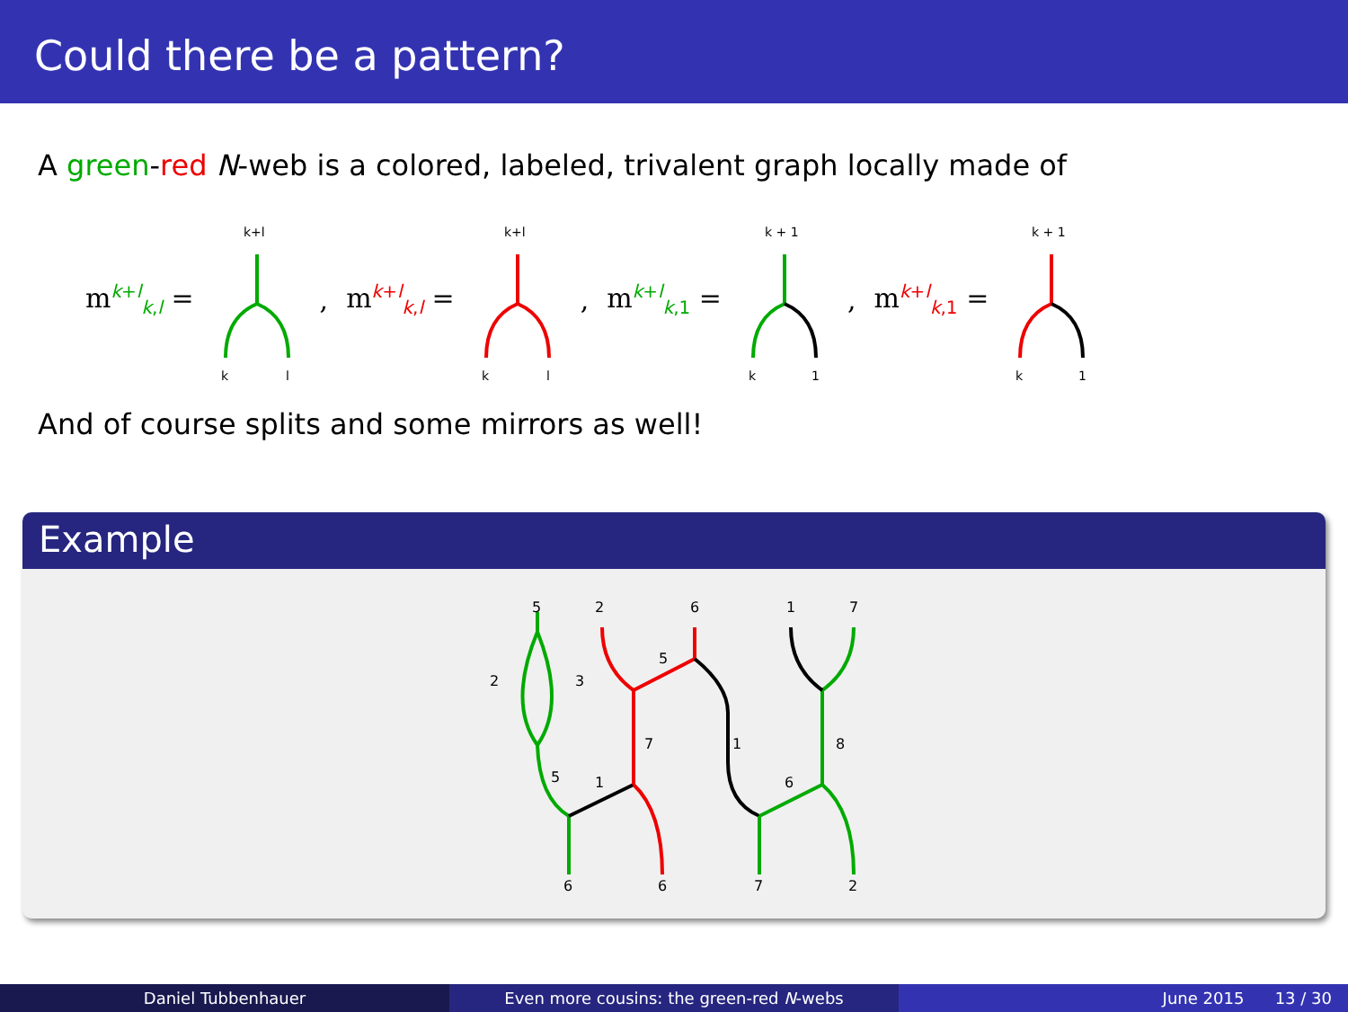Could there be a pattern?
A green-red N-web is a colored, labeled, trivalent graph locally made of
m<sup>k+l</sup><sub>k,l</sub> =
k+l
k
l
, m<sup>k+l</sup><sub>k,l</sub> =
k+l
k
l
, m<sup>k+l</sup><sub>k,1</sub> =
k + 1
k
1
, m<sup>k+l</sup><sub>k,1</sub> =
k + 1
k
1
And of course splits and some mirrors as well!
Example
5
2
6
1
7
2
3
5
7
1
8
5
1
6
6
6
7
2
Daniel Tubbenhauer Even more cousins: the green-red N-webs June 2015 13 / 30